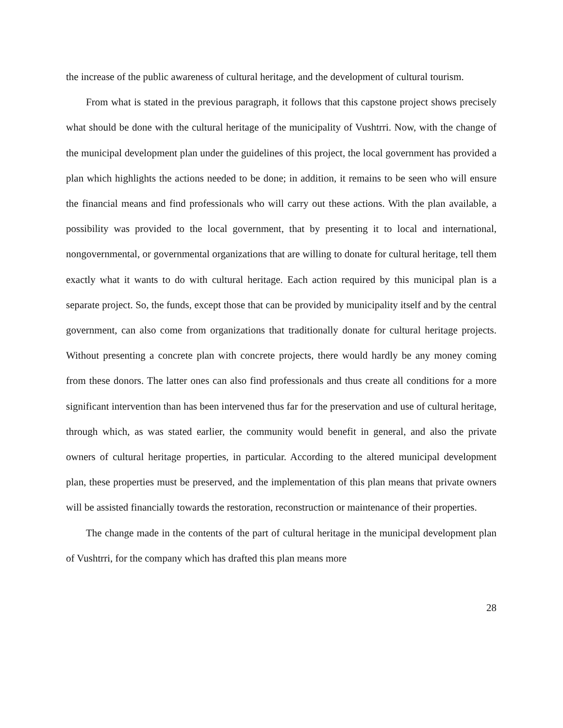the increase of the public awareness of cultural heritage, and the development of cultural tourism.
From what is stated in the previous paragraph, it follows that this capstone project shows precisely what should be done with the cultural heritage of the municipality of Vushtrri. Now, with the change of the municipal development plan under the guidelines of this project, the local government has provided a plan which highlights the actions needed to be done; in addition, it remains to be seen who will ensure the financial means and find professionals who will carry out these actions. With the plan available, a possibility was provided to the local government, that by presenting it to local and international, nongovernmental, or governmental organizations that are willing to donate for cultural heritage, tell them exactly what it wants to do with cultural heritage. Each action required by this municipal plan is a separate project. So, the funds, except those that can be provided by municipality itself and by the central government, can also come from organizations that traditionally donate for cultural heritage projects. Without presenting a concrete plan with concrete projects, there would hardly be any money coming from these donors. The latter ones can also find professionals and thus create all conditions for a more significant intervention than has been intervened thus far for the preservation and use of cultural heritage, through which, as was stated earlier, the community would benefit in general, and also the private owners of cultural heritage properties, in particular. According to the altered municipal development plan, these properties must be preserved, and the implementation of this plan means that private owners will be assisted financially towards the restoration, reconstruction or maintenance of their properties.
The change made in the contents of the part of cultural heritage in the municipal development plan of Vushtrri, for the company which has drafted this plan means more
28